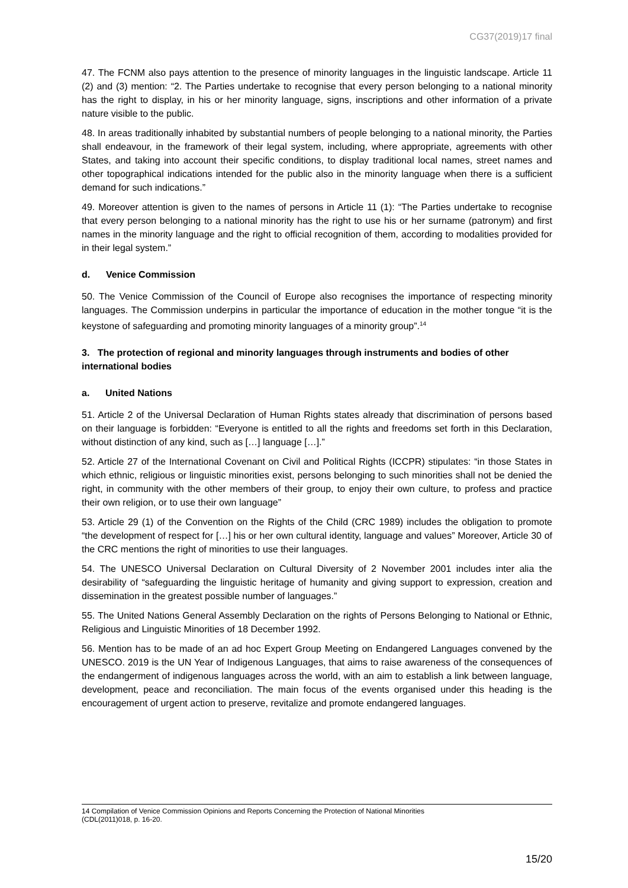CG37(2019)17 final
47. The FCNM also pays attention to the presence of minority languages in the linguistic landscape. Article 11 (2) and (3) mention: “2. The Parties undertake to recognise that every person belonging to a national minority has the right to display, in his or her minority language, signs, inscriptions and other information of a private nature visible to the public.
48. In areas traditionally inhabited by substantial numbers of people belonging to a national minority, the Parties shall endeavour, in the framework of their legal system, including, where appropriate, agreements with other States, and taking into account their specific conditions, to display traditional local names, street names and other topographical indications intended for the public also in the minority language when there is a sufficient demand for such indications.”
49. Moreover attention is given to the names of persons in Article 11 (1): “The Parties undertake to recognise that every person belonging to a national minority has the right to use his or her surname (patronym) and first names in the minority language and the right to official recognition of them, according to modalities provided for in their legal system.”
d. Venice Commission
50. The Venice Commission of the Council of Europe also recognises the importance of respecting minority languages. The Commission underpins in particular the importance of education in the mother tongue “it is the keystone of safeguarding and promoting minority languages of a minority group”.<sup>14</sup>
3. The protection of regional and minority languages through instruments and bodies of other international bodies
a. United Nations
51. Article 2 of the Universal Declaration of Human Rights states already that discrimination of persons based on their language is forbidden: “Everyone is entitled to all the rights and freedoms set forth in this Declaration, without distinction of any kind, such as […] language […].”
52. Article 27 of the International Covenant on Civil and Political Rights (ICCPR) stipulates: “in those States in which ethnic, religious or linguistic minorities exist, persons belonging to such minorities shall not be denied the right, in community with the other members of their group, to enjoy their own culture, to profess and practice their own religion, or to use their own language”
53. Article 29 (1) of the Convention on the Rights of the Child (CRC 1989) includes the obligation to promote “the development of respect for […] his or her own cultural identity, language and values” Moreover, Article 30 of the CRC mentions the right of minorities to use their languages.
54. The UNESCO Universal Declaration on Cultural Diversity of 2 November 2001 includes inter alia the desirability of “safeguarding the linguistic heritage of humanity and giving support to expression, creation and dissemination in the greatest possible number of languages.”
55. The United Nations General Assembly Declaration on the rights of Persons Belonging to National or Ethnic, Religious and Linguistic Minorities of 18 December 1992.
56. Mention has to be made of an ad hoc Expert Group Meeting on Endangered Languages convened by the UNESCO. 2019 is the UN Year of Indigenous Languages, that aims to raise awareness of the consequences of the endangerment of indigenous languages across the world, with an aim to establish a link between language, development, peace and reconciliation. The main focus of the events organised under this heading is the encouragement of urgent action to preserve, revitalize and promote endangered languages.
14 Compilation of Venice Commission Opinions and Reports Concerning the Protection of National Minorities
(CDL(2011)018, p. 16-20.
15/20